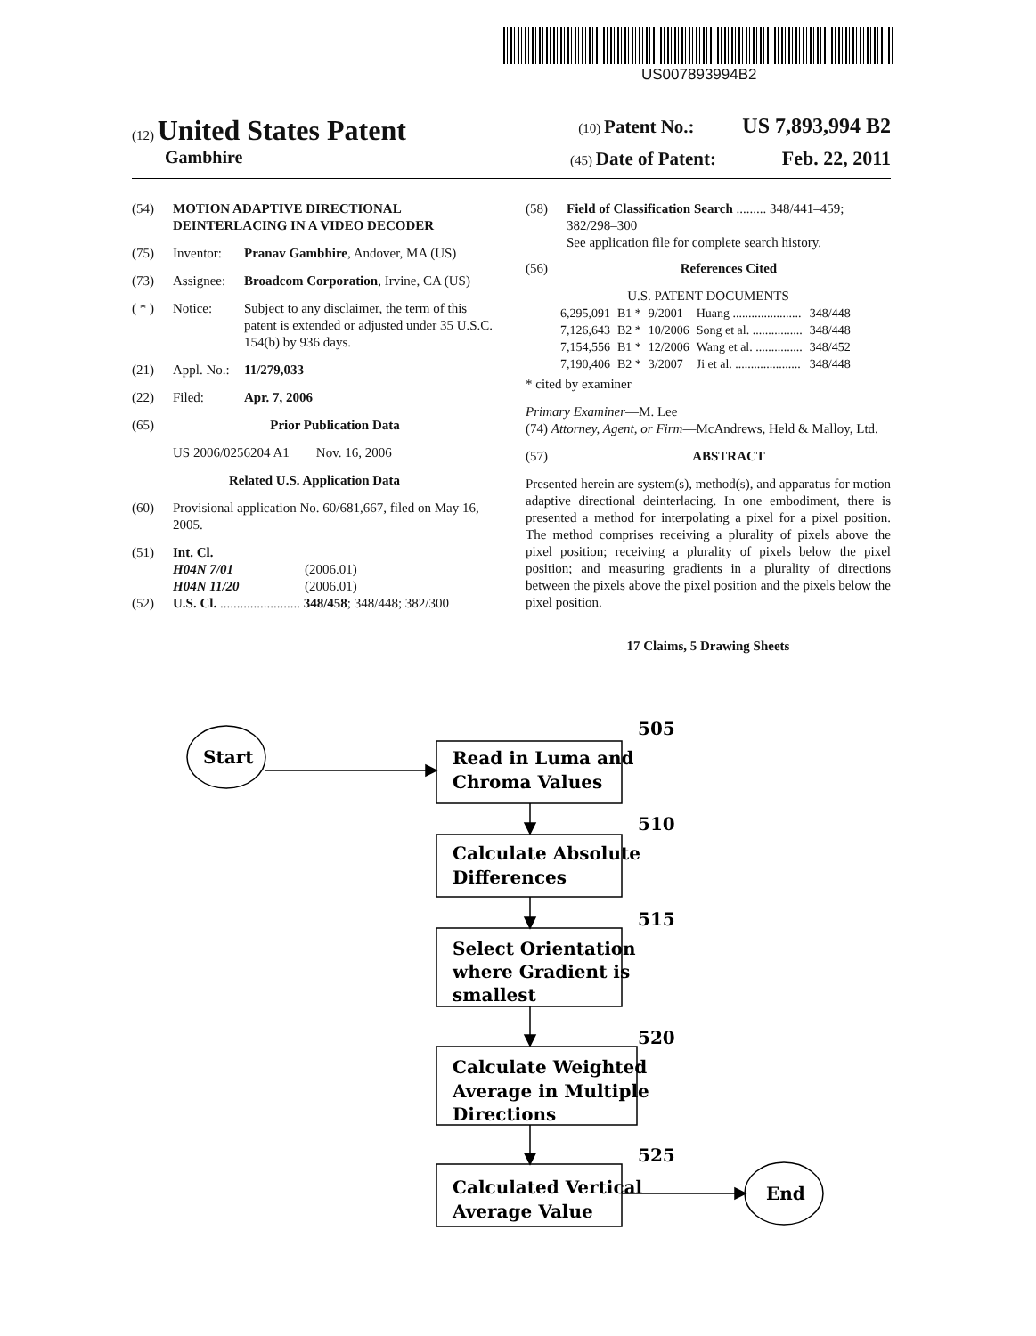US007893994B2
(12) United States Patent
(10) Patent No.: US 7,893,994 B2
Gambhire
(45) Date of Patent: Feb. 22, 2011
(54) MOTION ADAPTIVE DIRECTIONAL DEINTERLACING IN A VIDEO DECODER
(75) Inventor: Pranav Gambhire, Andover, MA (US)
(73) Assignee: Broadcom Corporation, Irvine, CA (US)
( * ) Notice: Subject to any disclaimer, the term of this patent is extended or adjusted under 35 U.S.C. 154(b) by 936 days.
(21) Appl. No.: 11/279,033
(22) Filed: Apr. 7, 2006
(65) Prior Publication Data
US 2006/0256204 A1 Nov. 16, 2006
Related U.S. Application Data
(60) Provisional application No. 60/681,667, filed on May 16, 2005.
(51) Int. Cl.
H04N 7/01 (2006.01)
H04N 11/20 (2006.01)
(52) U.S. Cl. ........................ 348/458; 348/448; 382/300
(58) Field of Classification Search ......... 348/441–459; 382/298–300
See application file for complete search history.
(56) References Cited
U.S. PATENT DOCUMENTS
| 6,295,091 | B1 * | 9/2001 | Huang ...................... | 348/448 |
| 7,126,643 | B2 * | 10/2006 | Song et al. ................ | 348/448 |
| 7,154,556 | B1 * | 12/2006 | Wang et al. ............... | 348/452 |
| 7,190,406 | B2 * | 3/2007 | Ji et al. ..................... | 348/448 |
* cited by examiner
Primary Examiner—M. Lee
(74) Attorney, Agent, or Firm—McAndrews, Held & Malloy, Ltd.
(57) ABSTRACT
Presented herein are system(s), method(s), and apparatus for motion adaptive directional deinterlacing. In one embodiment, there is presented a method for interpolating a pixel for a pixel position. The method comprises receiving a plurality of pixels above the pixel position; receiving a plurality of pixels below the pixel position; and measuring gradients in a plurality of directions between the pixels above the pixel position and the pixels below the pixel position.
17 Claims, 5 Drawing Sheets
Start
Read in Luma and
Chroma Values
Calculate Absolute
Differences
Select Orientation
where Gradient is
smallest
Calculate Weighted
Average in Multiple
Directions
Calculated Vertical
Average Value
End
505
510
515
520
525